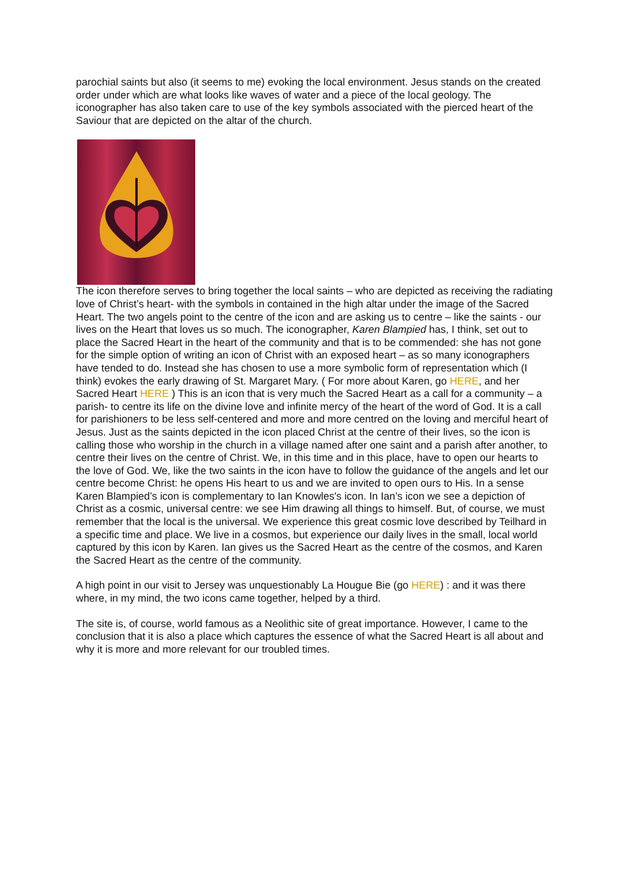parochial saints but also (it seems to me) evoking the local environment. Jesus stands on the created order under which are what looks like waves of water and a piece of the local geology. The iconographer has also taken care to use of the key symbols associated with the pierced heart of the Saviour that are depicted on the altar of the church.
The icon therefore serves to bring together the local saints – who are depicted as receiving the radiating love of Christ’s heart- with the symbols in contained in the high altar under the image of the Sacred Heart. The two angels point to the centre of the icon and are asking us to centre – like the saints - our lives on the Heart that loves us so much. The iconographer, Karen Blampied has, I think, set out to place the Sacred Heart in the heart of the community and that is to be commended: she has not gone for the simple option of writing an icon of Christ with an exposed heart – as so many iconographers have tended to do. Instead she has chosen to use a more symbolic form of representation which (I think) evokes the early drawing of St. Margaret Mary. ( For more about Karen, go HERE, and her Sacred Heart HERE ) This is an icon that is very much the Sacred Heart as a call for a community – a parish- to centre its life on the divine love and infinite mercy of the heart of the word of God. It is a call for parishioners to be less self-centered and more and more centred on the loving and merciful heart of Jesus. Just as the saints depicted in the icon placed Christ at the centre of their lives, so the icon is calling those who worship in the church in a village named after one saint and a parish after another, to centre their lives on the centre of Christ. We, in this time and in this place, have to open our hearts to the love of God. We, like the two saints in the icon have to follow the guidance of the angels and let our centre become Christ: he opens His heart to us and we are invited to open ours to His. In a sense Karen Blampied’s icon is complementary to Ian Knowles's icon. In Ian’s icon we see a depiction of Christ as a cosmic, universal centre: we see Him drawing all things to himself. But, of course, we must remember that the local is the universal. We experience this great cosmic love described by Teilhard in a specific time and place. We live in a cosmos, but experience our daily lives in the small, local world captured by this icon by Karen. Ian gives us the Sacred Heart as the centre of the cosmos, and Karen the Sacred Heart as the centre of the community.
A high point in our visit to Jersey was unquestionably La Hougue Bie (go HERE) : and it was there where, in my mind, the two icons came together, helped by a third.
The site is, of course, world famous as a Neolithic site of great importance. However, I came to the conclusion that it is also a place which captures the essence of what the Sacred Heart is all about and why it is more and more relevant for our troubled times.